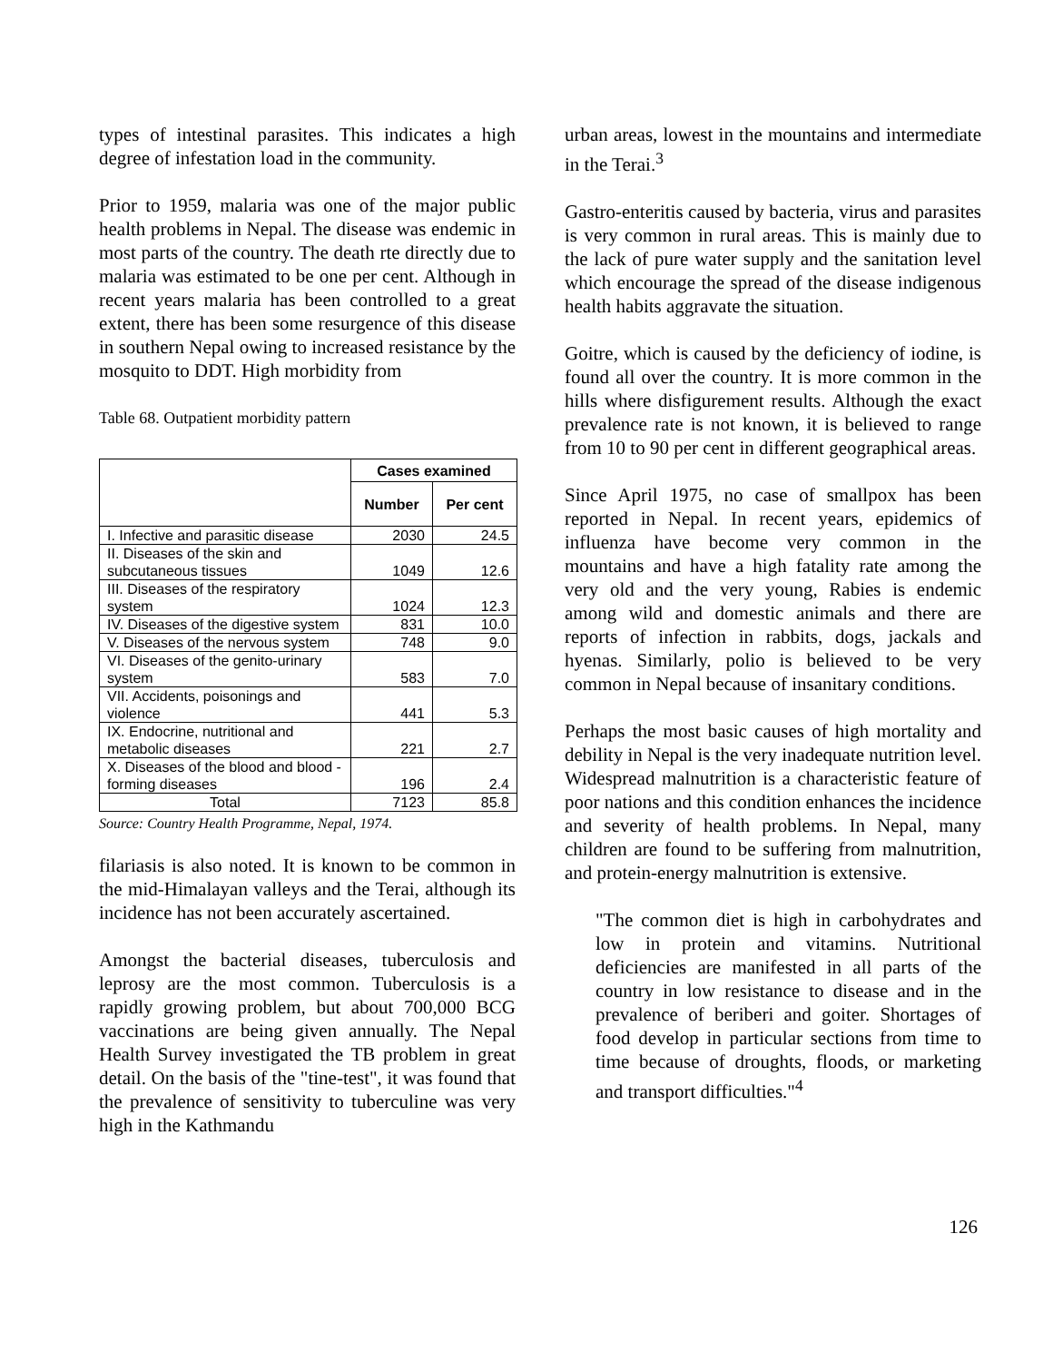types of intestinal parasites. This indicates a high degree of infestation load in the community.
Prior to 1959, malaria was one of the major public health problems in Nepal. The disease was endemic in most parts of the country. The death rte directly due to malaria was estimated to be one per cent. Although in recent years malaria has been controlled to a great extent, there has been some resurgence of this disease in southern Nepal owing to increased resistance by the mosquito to DDT. High morbidity from
Table 68. Outpatient morbidity pattern
| | Cases examined | |
| --- | --- | --- |
| | Number | Per cent |
| I. Infective and parasitic disease | 2030 | 24.5 |
| II. Diseases of the skin and subcutaneous tissues | 1049 | 12.6 |
| III. Diseases of the respiratory system | 1024 | 12.3 |
| IV. Diseases of the digestive system | 831 | 10.0 |
| V. Diseases of the nervous system | 748 | 9.0 |
| VI. Diseases of the genito-urinary system | 583 | 7.0 |
| VII. Accidents, poisonings and violence | 441 | 5.3 |
| IX. Endocrine, nutritional and metabolic diseases | 221 | 2.7 |
| X. Diseases of the blood and blood - forming diseases | 196 | 2.4 |
| Total | 7123 | 85.8 |
Source: Country Health Programme, Nepal, 1974.
filariasis is also noted. It is known to be common in the mid-Himalayan valleys and the Terai, although its incidence has not been accurately ascertained.
Amongst the bacterial diseases, tuberculosis and leprosy are the most common. Tuberculosis is a rapidly growing problem, but about 700,000 BCG vaccinations are being given annually. The Nepal Health Survey investigated the TB problem in great detail. On the basis of the "tine-test", it was found that the prevalence of sensitivity to tuberculine was very high in the Kathmandu
urban areas, lowest in the mountains and intermediate in the Terai.<sup>3</sup>
Gastro-enteritis caused by bacteria, virus and parasites is very common in rural areas. This is mainly due to the lack of pure water supply and the sanitation level which encourage the spread of the disease indigenous health habits aggravate the situation.
Goitre, which is caused by the deficiency of iodine, is found all over the country. It is more common in the hills where disfigurement results. Although the exact prevalence rate is not known, it is believed to range from 10 to 90 per cent in different geographical areas.
Since April 1975, no case of smallpox has been reported in Nepal. In recent years, epidemics of influenza have become very common in the mountains and have a high fatality rate among the very old and the very young, Rabies is endemic among wild and domestic animals and there are reports of infection in rabbits, dogs, jackals and hyenas. Similarly, polio is believed to be very common in Nepal because of insanitary conditions.
Perhaps the most basic causes of high mortality and debility in Nepal is the very inadequate nutrition level. Widespread malnutrition is a characteristic feature of poor nations and this condition enhances the incidence and severity of health problems. In Nepal, many children are found to be suffering from malnutrition, and protein-energy malnutrition is extensive.
"The common diet is high in carbohydrates and low in protein and vitamins. Nutritional deficiencies are manifested in all parts of the country in low resistance to disease and in the prevalence of beriberi and goiter. Shortages of food develop in particular sections from time to time because of droughts, floods, or marketing and transport difficulties."<sup>4</sup>
126